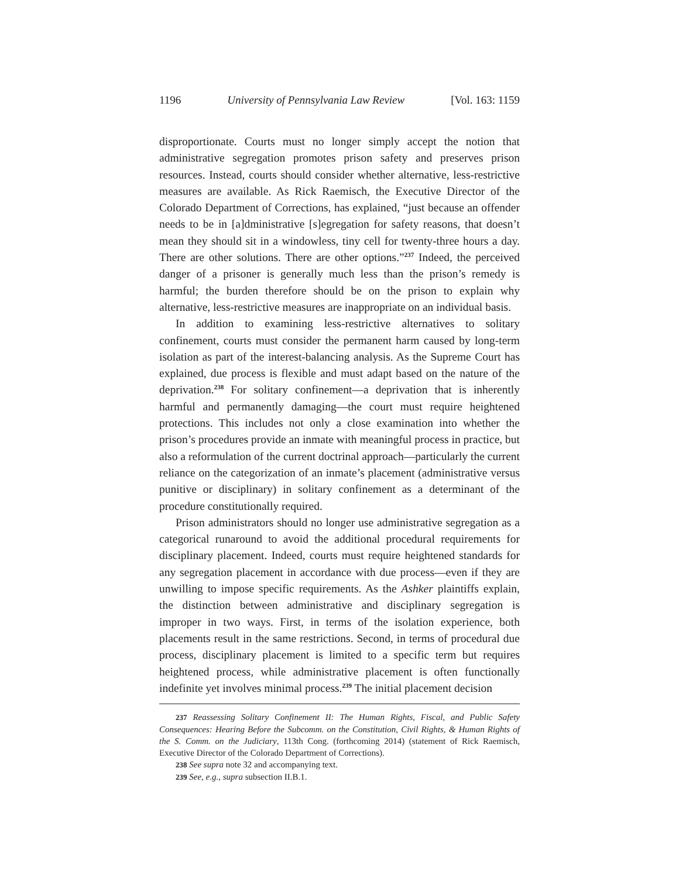1196 University of Pennsylvania Law Review [Vol. 163: 1159
disproportionate. Courts must no longer simply accept the notion that administrative segregation promotes prison safety and preserves prison resources. Instead, courts should consider whether alternative, less-restrictive measures are available. As Rick Raemisch, the Executive Director of the Colorado Department of Corrections, has explained, “just because an offender needs to be in [a]dministrative [s]egregation for safety reasons, that doesn’t mean they should sit in a windowless, tiny cell for twenty-three hours a day. There are other solutions. There are other options.”<sup>237</sup> Indeed, the perceived danger of a prisoner is generally much less than the prison’s remedy is harmful; the burden therefore should be on the prison to explain why alternative, less-restrictive measures are inappropriate on an individual basis.
In addition to examining less-restrictive alternatives to solitary confinement, courts must consider the permanent harm caused by long-term isolation as part of the interest-balancing analysis. As the Supreme Court has explained, due process is flexible and must adapt based on the nature of the deprivation.<sup>238</sup> For solitary confinement—a deprivation that is inherently harmful and permanently damaging—the court must require heightened protections. This includes not only a close examination into whether the prison’s procedures provide an inmate with meaningful process in practice, but also a reformulation of the current doctrinal approach—particularly the current reliance on the categorization of an inmate’s placement (administrative versus punitive or disciplinary) in solitary confinement as a determinant of the procedure constitutionally required.
Prison administrators should no longer use administrative segregation as a categorical runaround to avoid the additional procedural requirements for disciplinary placement. Indeed, courts must require heightened standards for any segregation placement in accordance with due process—even if they are unwilling to impose specific requirements. As the Ashker plaintiffs explain, the distinction between administrative and disciplinary segregation is improper in two ways. First, in terms of the isolation experience, both placements result in the same restrictions. Second, in terms of procedural due process, disciplinary placement is limited to a specific term but requires heightened process, while administrative placement is often functionally indefinite yet involves minimal process.<sup>239</sup> The initial placement decision
237 Reassessing Solitary Confinement II: The Human Rights, Fiscal, and Public Safety Consequences: Hearing Before the Subcomm. on the Constitution, Civil Rights, & Human Rights of the S. Comm. on the Judiciary, 113th Cong. (forthcoming 2014) (statement of Rick Raemisch, Executive Director of the Colorado Department of Corrections).
238 See supra note 32 and accompanying text.
239 See, e.g., supra subsection II.B.1.